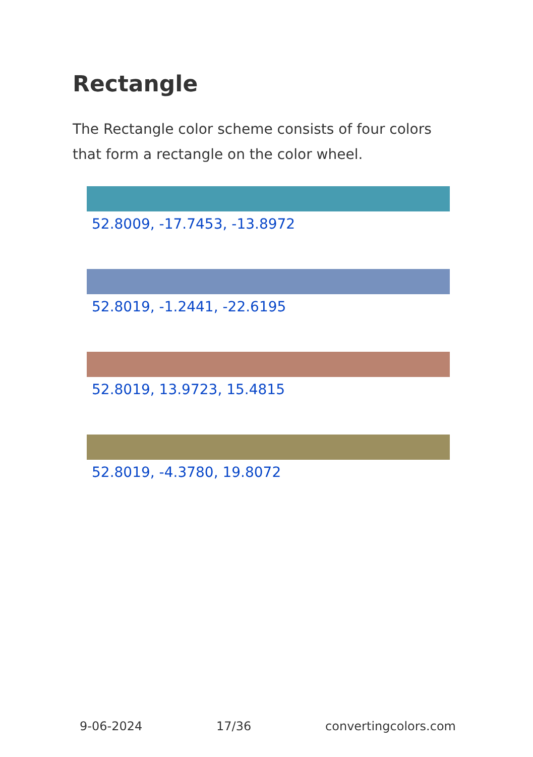Rectangle
The Rectangle color scheme consists of four colors that form a rectangle on the color wheel.
52.8009, -17.7453, -13.8972
52.8019, -1.2441, -22.6195
52.8019, 13.9723, 15.4815
52.8019, -4.3780, 19.8072
9-06-2024 17/36 convertingcolors.com